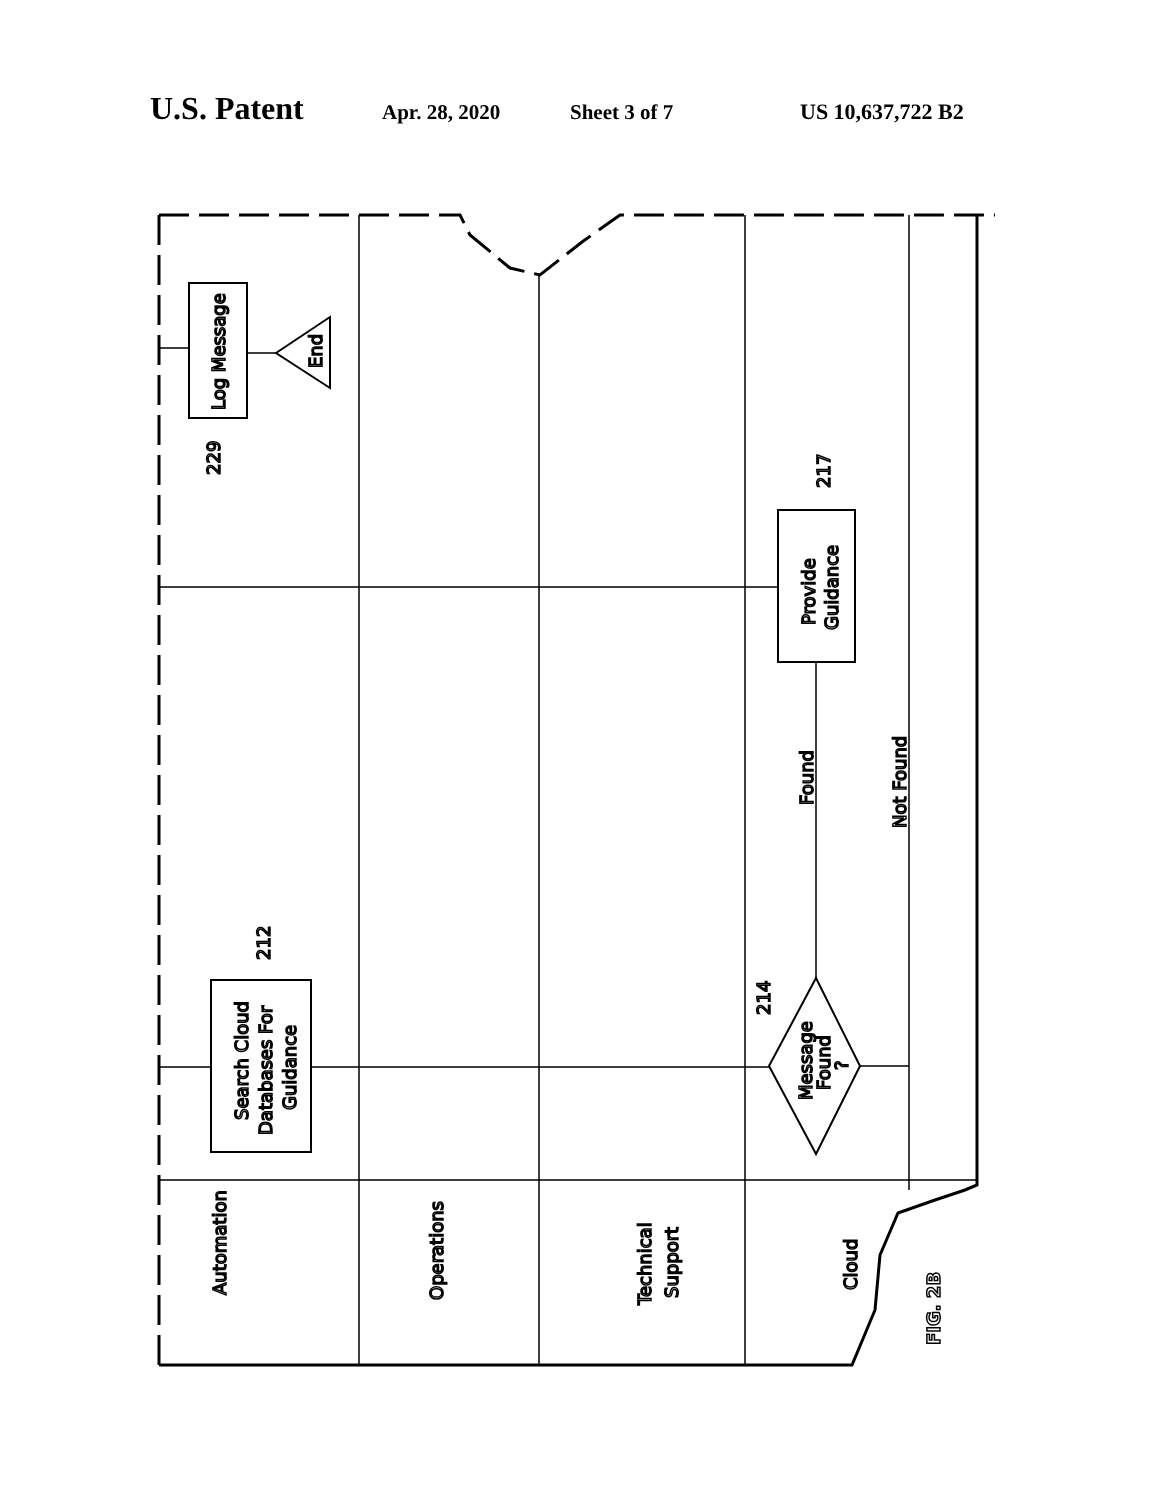U.S. Patent Apr. 28, 2020 Sheet 3 of 7 US 10,637,722 B2
Log Message
End
229
Search Cloud
Databases For
Guidance
212
Provide
Guidance
217
214
Message
Found
?
Found
Not Found
Automation
Operations
Technical
Support
Cloud
FIG. 2B